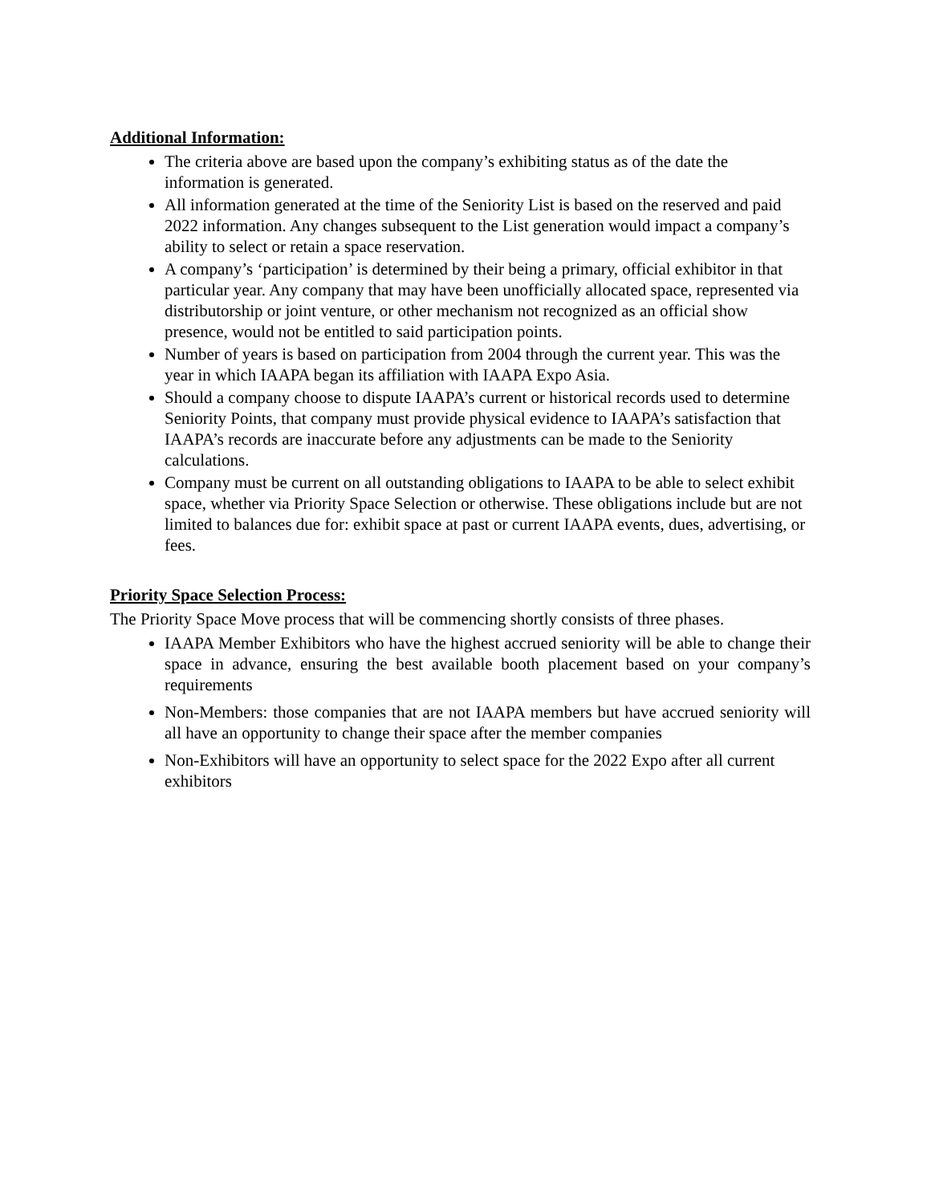Additional Information:
The criteria above are based upon the company’s exhibiting status as of the date the information is generated.
All information generated at the time of the Seniority List is based on the reserved and paid 2022 information. Any changes subsequent to the List generation would impact a company’s ability to select or retain a space reservation.
A company’s ‘participation’ is determined by their being a primary, official exhibitor in that particular year. Any company that may have been unofficially allocated space, represented via distributorship or joint venture, or other mechanism not recognized as an official show presence, would not be entitled to said participation points.
Number of years is based on participation from 2004 through the current year. This was the year in which IAAPA began its affiliation with IAAPA Expo Asia.
Should a company choose to dispute IAAPA’s current or historical records used to determine Seniority Points, that company must provide physical evidence to IAAPA’s satisfaction that IAAPA’s records are inaccurate before any adjustments can be made to the Seniority calculations.
Company must be current on all outstanding obligations to IAAPA to be able to select exhibit space, whether via Priority Space Selection or otherwise. These obligations include but are not limited to balances due for: exhibit space at past or current IAAPA events, dues, advertising, or fees.
Priority Space Selection Process:
The Priority Space Move process that will be commencing shortly consists of three phases.
IAAPA Member Exhibitors who have the highest accrued seniority will be able to change their space in advance, ensuring the best available booth placement based on your company’s requirements
Non-Members: those companies that are not IAAPA members but have accrued seniority will all have an opportunity to change their space after the member companies
Non-Exhibitors will have an opportunity to select space for the 2022 Expo after all current exhibitors